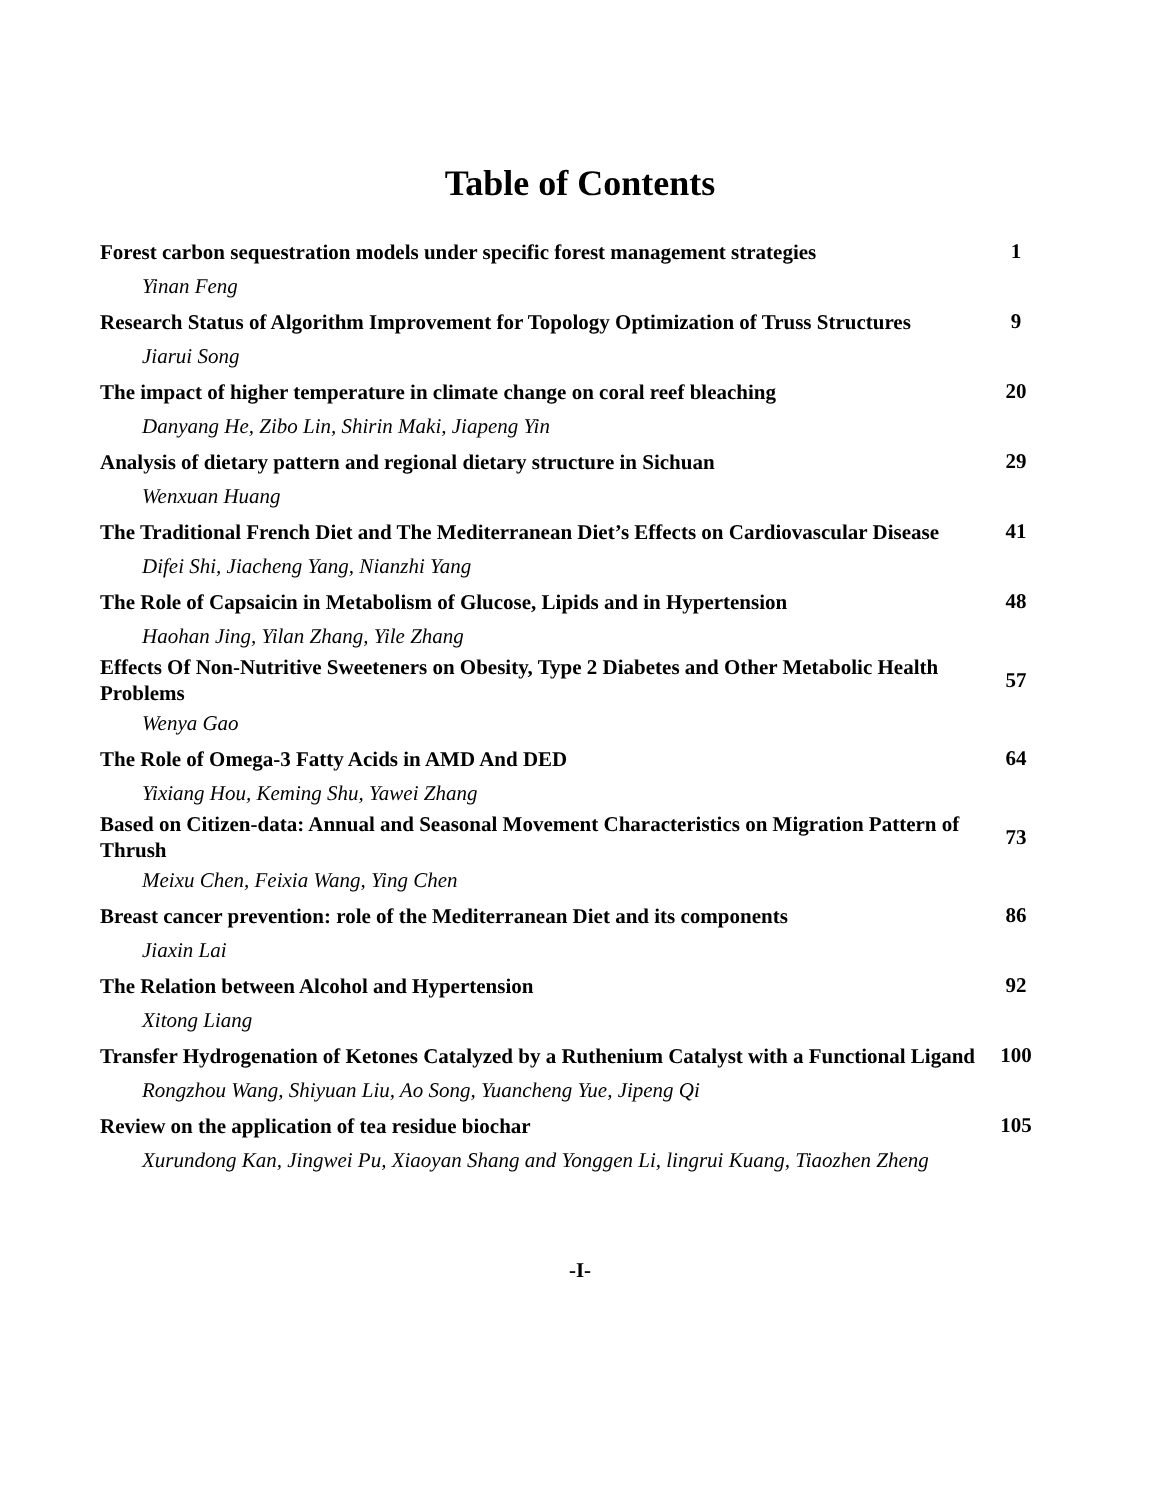Table of Contents
| Forest carbon sequestration models under specific forest management strategies | 1 |
| Yinan Feng | |
| Research Status of Algorithm Improvement for Topology Optimization of Truss Structures | 9 |
| Jiarui Song | |
| The impact of higher temperature in climate change on coral reef bleaching | 20 |
| Danyang He, Zibo Lin, Shirin Maki, Jiapeng Yin | |
| Analysis of dietary pattern and regional dietary structure in Sichuan | 29 |
| Wenxuan Huang | |
| The Traditional French Diet and The Mediterranean Diet’s Effects on Cardiovascular Disease | 41 |
| Difei Shi, Jiacheng Yang, Nianzhi Yang | |
| The Role of Capsaicin in Metabolism of Glucose, Lipids and in Hypertension | 48 |
| Haohan Jing, Yilan Zhang, Yile Zhang | |
| Effects Of Non-Nutritive Sweeteners on Obesity, Type 2 Diabetes and Other Metabolic Health Problems | 57 |
| Wenya Gao | |
| The Role of Omega-3 Fatty Acids in AMD And DED | 64 |
| Yixiang Hou, Keming Shu, Yawei Zhang | |
| Based on Citizen-data: Annual and Seasonal Movement Characteristics on Migration Pattern of Thrush | 73 |
| Meixu Chen, Feixia Wang, Ying Chen | |
| Breast cancer prevention: role of the Mediterranean Diet and its components | 86 |
| Jiaxin Lai | |
| The Relation between Alcohol and Hypertension | 92 |
| Xitong Liang | |
| Transfer Hydrogenation of Ketones Catalyzed by a Ruthenium Catalyst with a Functional Ligand | 100 |
| Rongzhou Wang, Shiyuan Liu, Ao Song, Yuancheng Yue, Jipeng Qi | |
| Review on the application of tea residue biochar | 105 |
| Xurundong Kan, Jingwei Pu, Xiaoyan Shang and Yonggen Li, lingrui Kuang, Tiaozhen Zheng | |
-I-